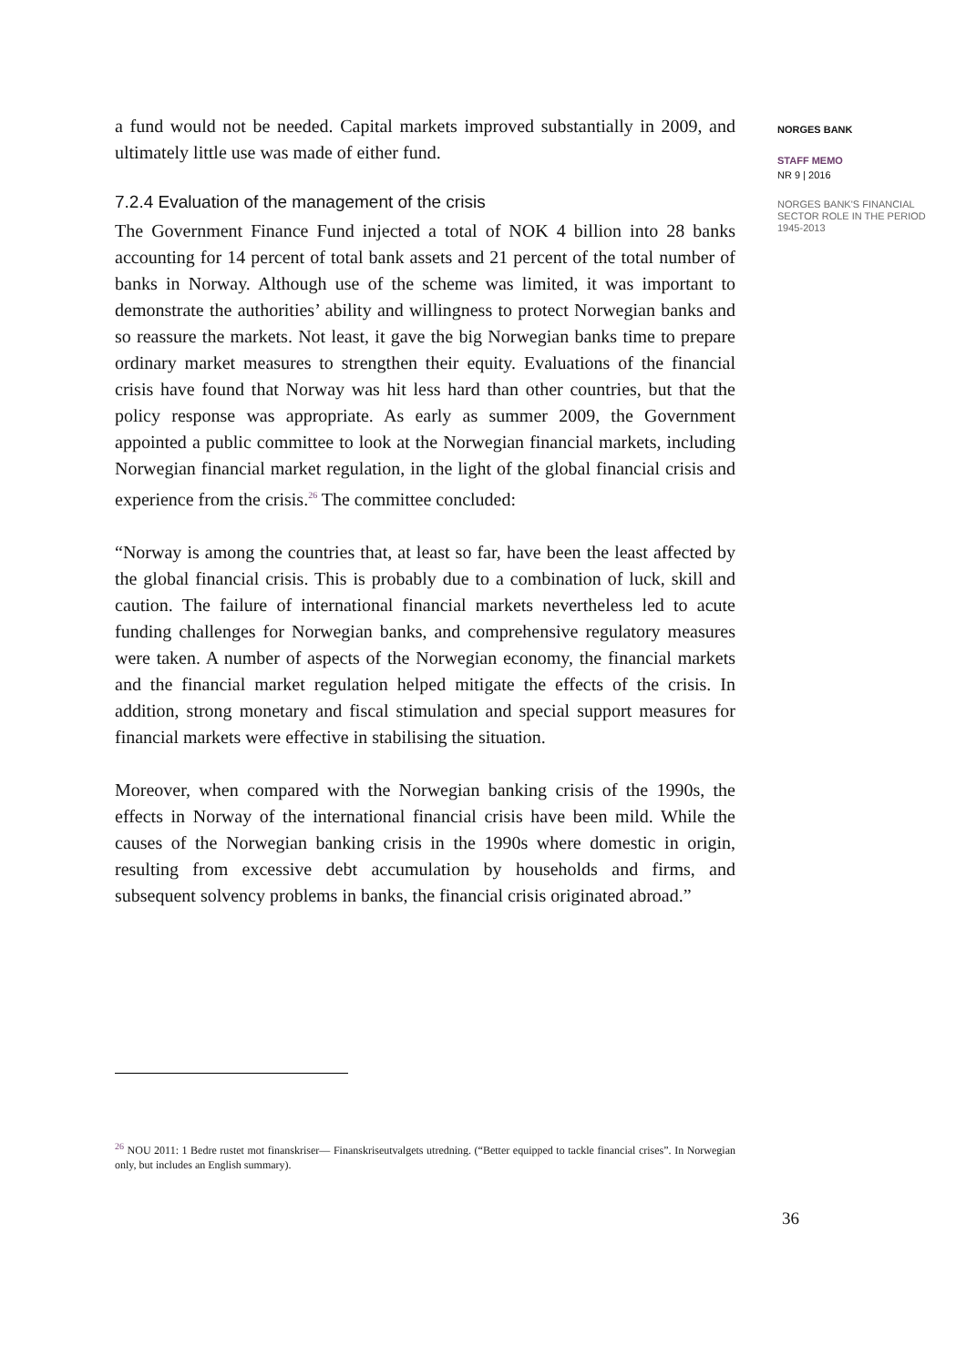a fund would not be needed. Capital markets improved substantially in 2009, and ultimately little use was made of either fund.
7.2.4 Evaluation of the management of the crisis
The Government Finance Fund injected a total of NOK 4 billion into 28 banks accounting for 14 percent of total bank assets and 21 percent of the total number of banks in Norway. Although use of the scheme was limited, it was important to demonstrate the authorities’ ability and willingness to protect Norwegian banks and so reassure the markets. Not least, it gave the big Norwegian banks time to prepare ordinary market measures to strengthen their equity. Evaluations of the financial crisis have found that Norway was hit less hard than other countries, but that the policy response was appropriate. As early as summer 2009, the Government appointed a public committee to look at the Norwegian financial markets, including Norwegian financial market regulation, in the light of the global financial crisis and experience from the crisis.<sup>26</sup> The committee concluded:
“Norway is among the countries that, at least so far, have been the least affected by the global financial crisis. This is probably due to a combination of luck, skill and caution. The failure of international financial markets nevertheless led to acute funding challenges for Norwegian banks, and comprehensive regulatory measures were taken. A number of aspects of the Norwegian economy, the financial markets and the financial market regulation helped mitigate the effects of the crisis. In addition, strong monetary and fiscal stimulation and special support measures for financial markets were effective in stabilising the situation.
Moreover, when compared with the Norwegian banking crisis of the 1990s, the effects in Norway of the international financial crisis have been mild. While the causes of the Norwegian banking crisis in the 1990s where domestic in origin, resulting from excessive debt accumulation by households and firms, and subsequent solvency problems in banks, the financial crisis originated abroad.”
<sup>26</sup> NOU 2011: 1 Bedre rustet mot finanskriser— Finanskriseutvalgets utredning. (“Better equipped to tackle financial crises”. In Norwegian only, but includes an English summary).
36
NORGES BANK
STAFF MEMO
NR 9 | 2016
NORGES BANK'S FINANCIAL SECTOR ROLE IN THE PERIOD 1945-2013